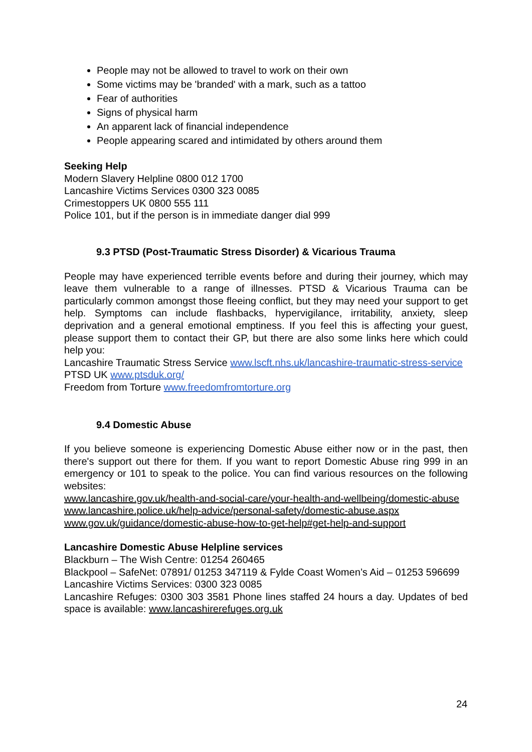People may not be allowed to travel to work on their own
Some victims may be 'branded' with a mark, such as a tattoo
Fear of authorities
Signs of physical harm
An apparent lack of financial independence
People appearing scared and intimidated by others around them
Seeking Help
Modern Slavery Helpline 0800 012 1700
Lancashire Victims Services 0300 323 0085
Crimestoppers UK 0800 555 111
Police 101, but if the person is in immediate danger dial 999
9.3 PTSD (Post-Traumatic Stress Disorder) & Vicarious Trauma
People may have experienced terrible events before and during their journey, which may leave them vulnerable to a range of illnesses. PTSD & Vicarious Trauma can be particularly common amongst those fleeing conflict, but they may need your support to get help. Symptoms can include flashbacks, hypervigilance, irritability, anxiety, sleep deprivation and a general emotional emptiness. If you feel this is affecting your guest, please support them to contact their GP, but there are also some links here which could help you:
Lancashire Traumatic Stress Service www.lscft.nhs.uk/lancashire-traumatic-stress-service
PTSD UK www.ptsduk.org/
Freedom from Torture www.freedomfromtorture.org
9.4 Domestic Abuse
If you believe someone is experiencing Domestic Abuse either now or in the past, then there's support out there for them. If you want to report Domestic Abuse ring 999 in an emergency or 101 to speak to the police. You can find various resources on the following websites:
www.lancashire.gov.uk/health-and-social-care/your-health-and-wellbeing/domestic-abuse
www.lancashire.police.uk/help-advice/personal-safety/domestic-abuse.aspx
www.gov.uk/guidance/domestic-abuse-how-to-get-help#get-help-and-support
Lancashire Domestic Abuse Helpline services
Blackburn – The Wish Centre: 01254 260465
Blackpool – SafeNet: 07891/ 01253 347119 & Fylde Coast Women’s Aid – 01253 596699
Lancashire Victims Services: 0300 323 0085
Lancashire Refuges: 0300 303 3581 Phone lines staffed 24 hours a day. Updates of bed space is available: www.lancashirerefuges.org.uk
24